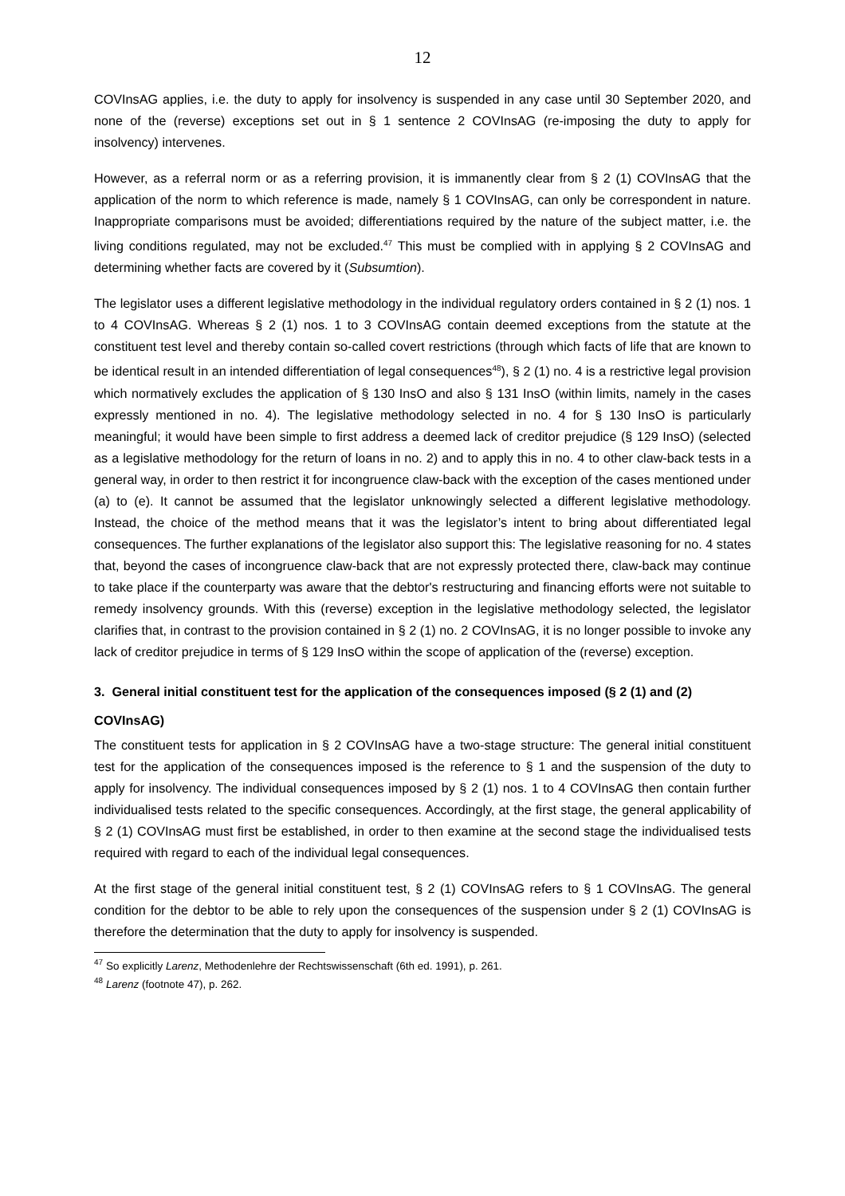12
COVInsAG applies, i.e. the duty to apply for insolvency is suspended in any case until 30 September 2020, and none of the (reverse) exceptions set out in § 1 sentence 2 COVInsAG (re-imposing the duty to apply for insolvency) intervenes.
However, as a referral norm or as a referring provision, it is immanently clear from § 2 (1) COVInsAG that the application of the norm to which reference is made, namely § 1 COVInsAG, can only be correspondent in nature. Inappropriate comparisons must be avoided; differentiations required by the nature of the subject matter, i.e. the living conditions regulated, may not be excluded.<sup>47</sup> This must be complied with in applying § 2 COVInsAG and determining whether facts are covered by it (Subsumtion).
The legislator uses a different legislative methodology in the individual regulatory orders contained in § 2 (1) nos. 1 to 4 COVInsAG. Whereas § 2 (1) nos. 1 to 3 COVInsAG contain deemed exceptions from the statute at the constituent test level and thereby contain so-called covert restrictions (through which facts of life that are known to be identical result in an intended differentiation of legal consequences<sup>48</sup>), § 2 (1) no. 4 is a restrictive legal provision which normatively excludes the application of § 130 InsO and also § 131 InsO (within limits, namely in the cases expressly mentioned in no. 4). The legislative methodology selected in no. 4 for § 130 InsO is particularly meaningful; it would have been simple to first address a deemed lack of creditor prejudice (§ 129 InsO) (selected as a legislative methodology for the return of loans in no. 2) and to apply this in no. 4 to other claw-back tests in a general way, in order to then restrict it for incongruence claw-back with the exception of the cases mentioned under (a) to (e). It cannot be assumed that the legislator unknowingly selected a different legislative methodology. Instead, the choice of the method means that it was the legislator’s intent to bring about differentiated legal consequences. The further explanations of the legislator also support this: The legislative reasoning for no. 4 states that, beyond the cases of incongruence claw-back that are not expressly protected there, claw-back may continue to take place if the counterparty was aware that the debtor's restructuring and financing efforts were not suitable to remedy insolvency grounds. With this (reverse) exception in the legislative methodology selected, the legislator clarifies that, in contrast to the provision contained in § 2 (1) no. 2 COVInsAG, it is no longer possible to invoke any lack of creditor prejudice in terms of § 129 InsO within the scope of application of the (reverse) exception.
3. General initial constituent test for the application of the consequences imposed (§ 2 (1) and (2) COVInsAG)
The constituent tests for application in § 2 COVInsAG have a two-stage structure: The general initial constituent test for the application of the consequences imposed is the reference to § 1 and the suspension of the duty to apply for insolvency. The individual consequences imposed by § 2 (1) nos. 1 to 4 COVInsAG then contain further individualised tests related to the specific consequences. Accordingly, at the first stage, the general applicability of § 2 (1) COVInsAG must first be established, in order to then examine at the second stage the individualised tests required with regard to each of the individual legal consequences.
At the first stage of the general initial constituent test, § 2 (1) COVInsAG refers to § 1 COVInsAG. The general condition for the debtor to be able to rely upon the consequences of the suspension under § 2 (1) COVInsAG is therefore the determination that the duty to apply for insolvency is suspended.
<sup>47</sup> So explicitly Larenz, Methodenlehre der Rechtswissenschaft (6th ed. 1991), p. 261.
<sup>48</sup> Larenz (footnote 47), p. 262.